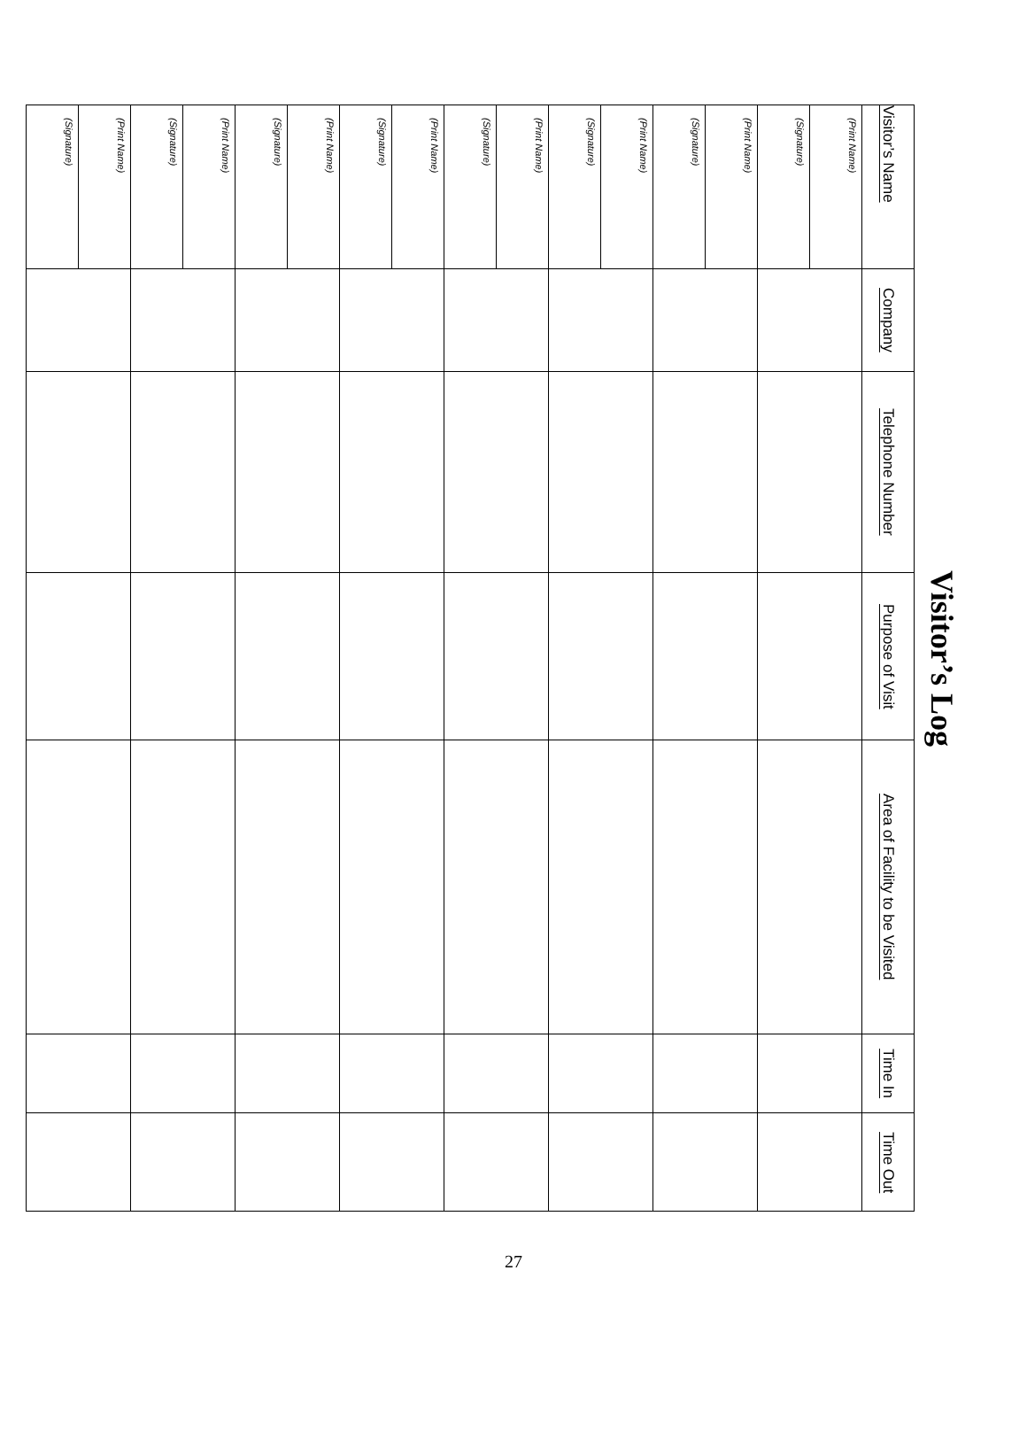Visitor’s Log
| Visitor’s Name | Company | Telephone Number | Purpose of Visit | Area of Facility to be Visited | Time In | Time Out |
| --- | --- | --- | --- | --- | --- | --- |
| (Print Name) | | | | | | |
| (Signature) | | | | | | |
| (Print Name) | | | | | | |
| (Signature) | | | | | | |
| (Print Name) | | | | | | |
| (Signature) | | | | | | |
| (Print Name) | | | | | | |
| (Signature) | | | | | | |
| (Print Name) | | | | | | |
| (Signature) | | | | | | |
| (Print Name) | | | | | | |
| (Signature) | | | | | | |
| (Print Name) | | | | | | |
| (Signature) | | | | | | |
| (Print Name) | | | | | | |
| (Signature) | | | | | | |
27